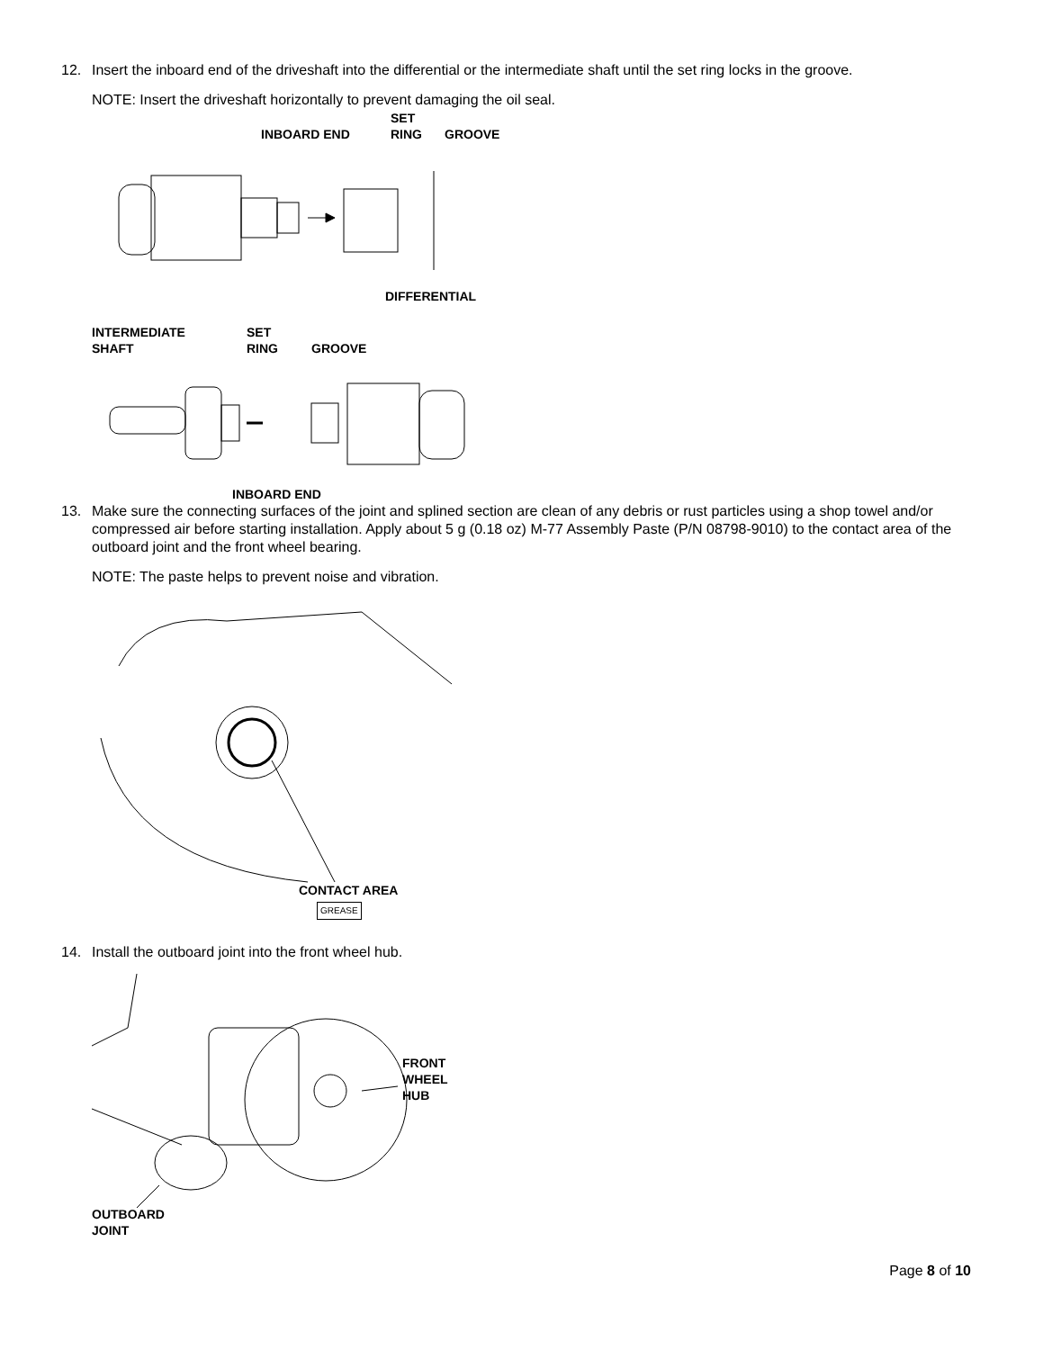12. Insert the inboard end of the driveshaft into the differential or the intermediate shaft until the set ring locks in the groove.
NOTE: Insert the driveshaft horizontally to prevent damaging the oil seal.
INBOARD END
SET
RING
GROOVE
DIFFERENTIAL
INTERMEDIATE
SHAFT
SET
RING
GROOVE
INBOARD END
13. Make sure the connecting surfaces of the joint and splined section are clean of any debris or rust particles using a shop towel and/or compressed air before starting installation. Apply about 5 g (0.18 oz) M-77 Assembly Paste (P/N 08798-9010) to the contact area of the outboard joint and the front wheel bearing.
NOTE: The paste helps to prevent noise and vibration.
CONTACT AREA
GREASE
14. Install the outboard joint into the front wheel hub.
FRONT
WHEEL
HUB
OUTBOARD
JOINT
Page 8 of 10